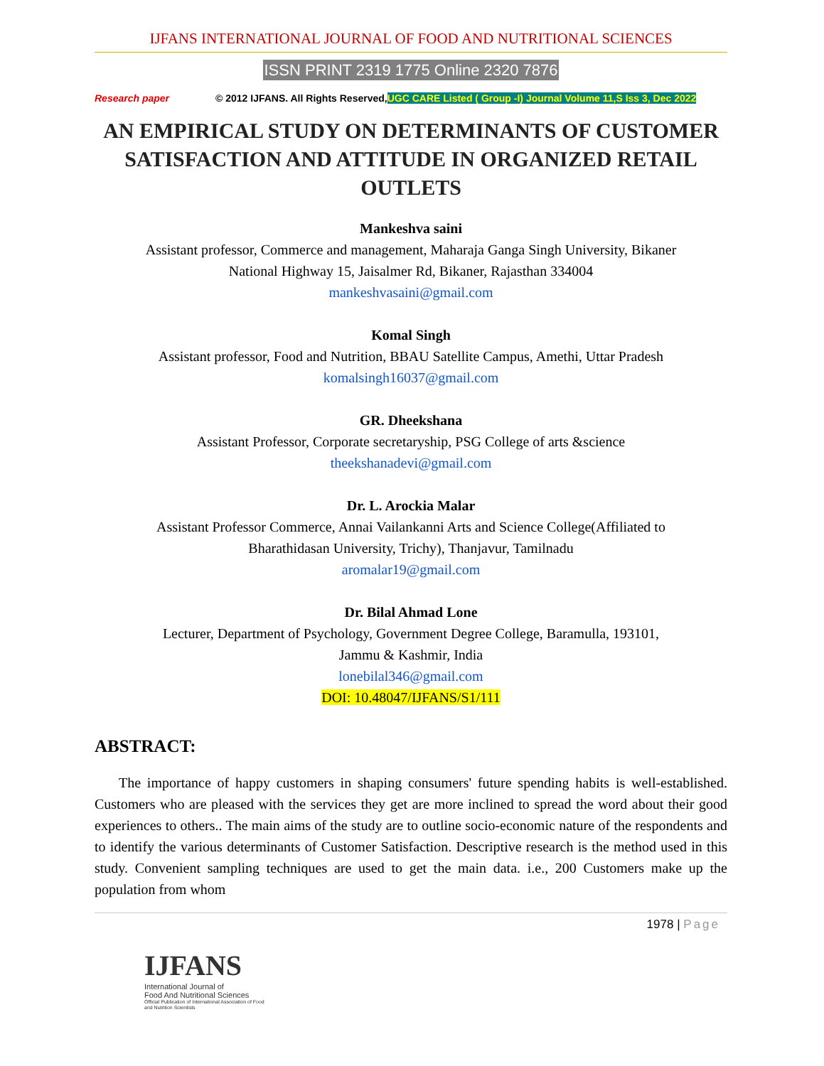IJFANS INTERNATIONAL JOURNAL OF FOOD AND NUTRITIONAL SCIENCES
ISSN PRINT 2319 1775 Online 2320 7876
Research paper © 2012 IJFANS. All Rights Reserved, UGC CARE Listed ( Group -I) Journal Volume 11,S Iss 3, Dec 2022
AN EMPIRICAL STUDY ON DETERMINANTS OF CUSTOMER SATISFACTION AND ATTITUDE IN ORGANIZED RETAIL OUTLETS
Mankeshva saini
Assistant professor, Commerce and management, Maharaja Ganga Singh University, Bikaner
National Highway 15, Jaisalmer Rd, Bikaner, Rajasthan 334004
mankeshvasaini@gmail.com
Komal Singh
Assistant professor, Food and Nutrition, BBAU Satellite Campus, Amethi, Uttar Pradesh
komalsingh16037@gmail.com
GR. Dheekshana
Assistant Professor, Corporate secretaryship, PSG College of arts &science
theekshanadevi@gmail.com
Dr. L. Arockia Malar
Assistant Professor Commerce, Annai Vailankanni Arts and Science College(Affiliated to
Bharathidasan University, Trichy), Thanjavur, Tamilnadu
aromalar19@gmail.com
Dr. Bilal Ahmad Lone
Lecturer, Department of Psychology, Government Degree College, Baramulla, 193101,
Jammu & Kashmir, India
lonebilal346@gmail.com
DOI: 10.48047/IJFANS/S1/111
ABSTRACT:
The importance of happy customers in shaping consumers' future spending habits is well-established. Customers who are pleased with the services they get are more inclined to spread the word about their good experiences to others.. The main aims of the study are to outline socio-economic nature of the respondents and to identify the various determinants of Customer Satisfaction. Descriptive research is the method used in this study. Convenient sampling techniques are used to get the main data. i.e., 200 Customers make up the population from whom
1978 | Page
IJFANS
International Journal of
Food And Nutritional Sciences
Official Publication of International Association of Food
and Nutrition Scientists